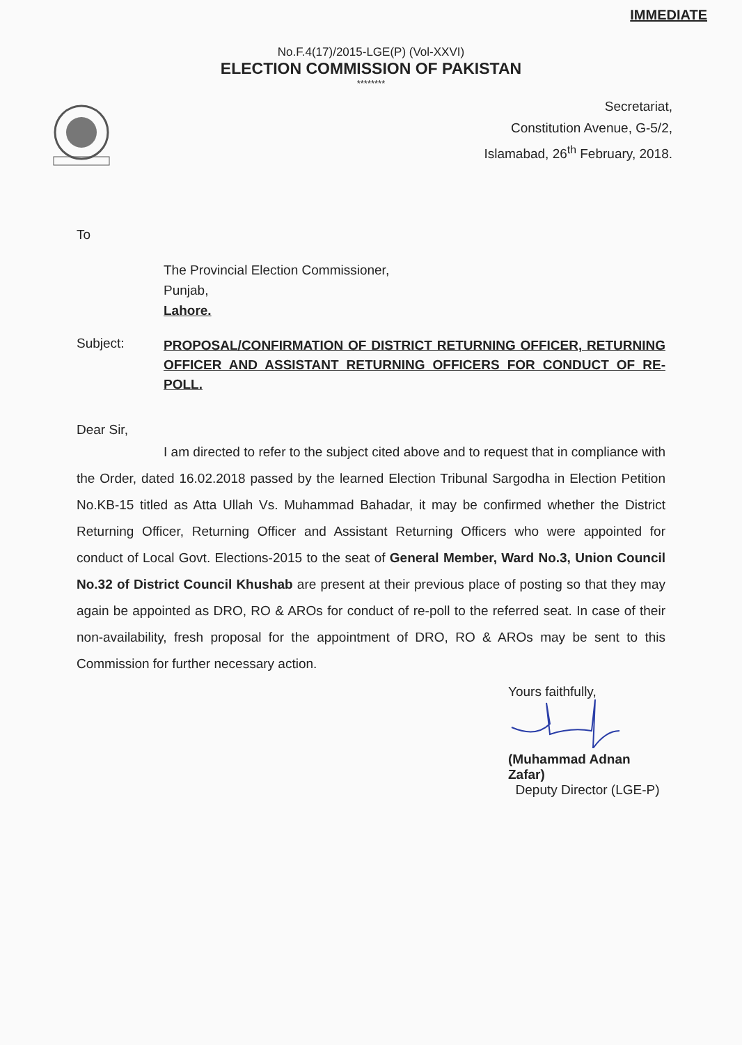IMMEDIATE
No.F.4(17)/2015-LGE(P) (Vol-XXVI)
ELECTION COMMISSION OF PAKISTAN
********
Secretariat,
Constitution Avenue, G-5/2,
Islamabad, 26<sup>th</sup> February, 2018.
To
The Provincial Election Commissioner,
Punjab,
Lahore.
Subject:
PROPOSAL/CONFIRMATION OF DISTRICT RETURNING OFFICER, RETURNING OFFICER AND ASSISTANT RETURNING OFFICERS FOR CONDUCT OF RE-POLL.
Dear Sir,
I am directed to refer to the subject cited above and to request that in compliance with the Order, dated 16.02.2018 passed by the learned Election Tribunal Sargodha in Election Petition No.KB-15 titled as Atta Ullah Vs. Muhammad Bahadar, it may be confirmed whether the District Returning Officer, Returning Officer and Assistant Returning Officers who were appointed for conduct of Local Govt. Elections-2015 to the seat of General Member, Ward No.3, Union Council No.32 of District Council Khushab are present at their previous place of posting so that they may again be appointed as DRO, RO & AROs for conduct of re-poll to the referred seat. In case of their non-availability, fresh proposal for the appointment of DRO, RO & AROs may be sent to this Commission for further necessary action.
Yours faithfully,
(Muhammad Adnan Zafar)
Deputy Director (LGE-P)